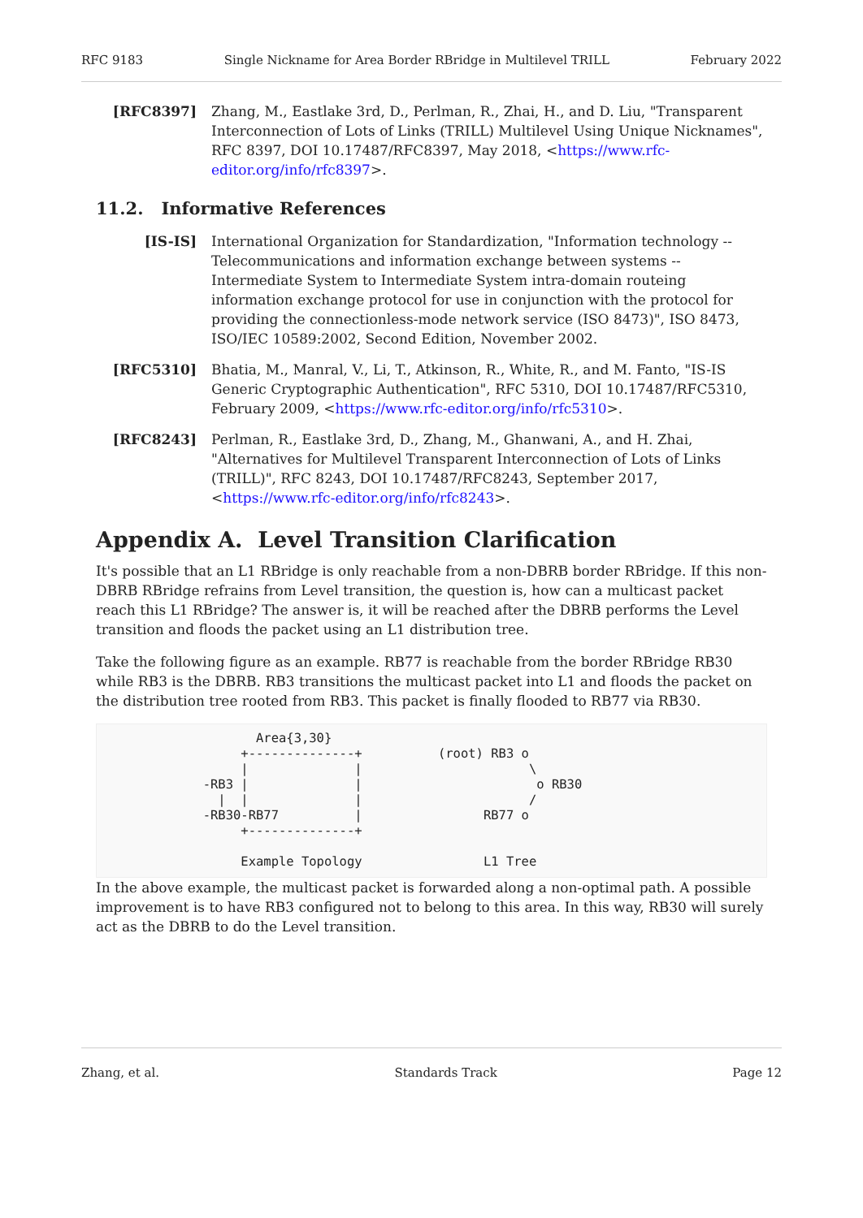RFC 9183 Single Nickname for Area Border RBridge in Multilevel TRILL February 2022
[RFC8397] Zhang, M., Eastlake 3rd, D., Perlman, R., Zhai, H., and D. Liu, "Transparent Interconnection of Lots of Links (TRILL) Multilevel Using Unique Nicknames", RFC 8397, DOI 10.17487/RFC8397, May 2018, <https://www.rfc-editor.org/info/rfc8397>.
11.2. Informative References
[IS-IS] International Organization for Standardization, "Information technology -- Telecommunications and information exchange between systems -- Intermediate System to Intermediate System intra-domain routeing information exchange protocol for use in conjunction with the protocol for providing the connectionless-mode network service (ISO 8473)", ISO 8473, ISO/IEC 10589:2002, Second Edition, November 2002.
[RFC5310] Bhatia, M., Manral, V., Li, T., Atkinson, R., White, R., and M. Fanto, "IS-IS Generic Cryptographic Authentication", RFC 5310, DOI 10.17487/RFC5310, February 2009, <https://www.rfc-editor.org/info/rfc5310>.
[RFC8243] Perlman, R., Eastlake 3rd, D., Zhang, M., Ghanwani, A., and H. Zhai, "Alternatives for Multilevel Transparent Interconnection of Lots of Links (TRILL)", RFC 8243, DOI 10.17487/RFC8243, September 2017, <https://www.rfc-editor.org/info/rfc8243>.
Appendix A. Level Transition Clarification
It's possible that an L1 RBridge is only reachable from a non-DBRB border RBridge. If this non-DBRB RBridge refrains from Level transition, the question is, how can a multicast packet reach this L1 RBridge? The answer is, it will be reached after the DBRB performs the Level transition and floods the packet using an L1 distribution tree.
Take the following figure as an example. RB77 is reachable from the border RBridge RB30 while RB3 is the DBRB. RB3 transitions the multicast packet into L1 and floods the packet on the distribution tree rooted from RB3. This packet is finally flooded to RB77 via RB30.
                     Area{3,30}
                   +--------------+          (root) RB3 o
                   |              |                      \
              -RB3 |              |                       o RB30
                |  |              |                      /
              -RB30-RB77          |                RB77 o
                   +--------------+

                   Example Topology                L1 Tree
In the above example, the multicast packet is forwarded along a non-optimal path. A possible improvement is to have RB3 configured not to belong to this area. In this way, RB30 will surely act as the DBRB to do the Level transition.
Zhang, et al. Standards Track Page 12